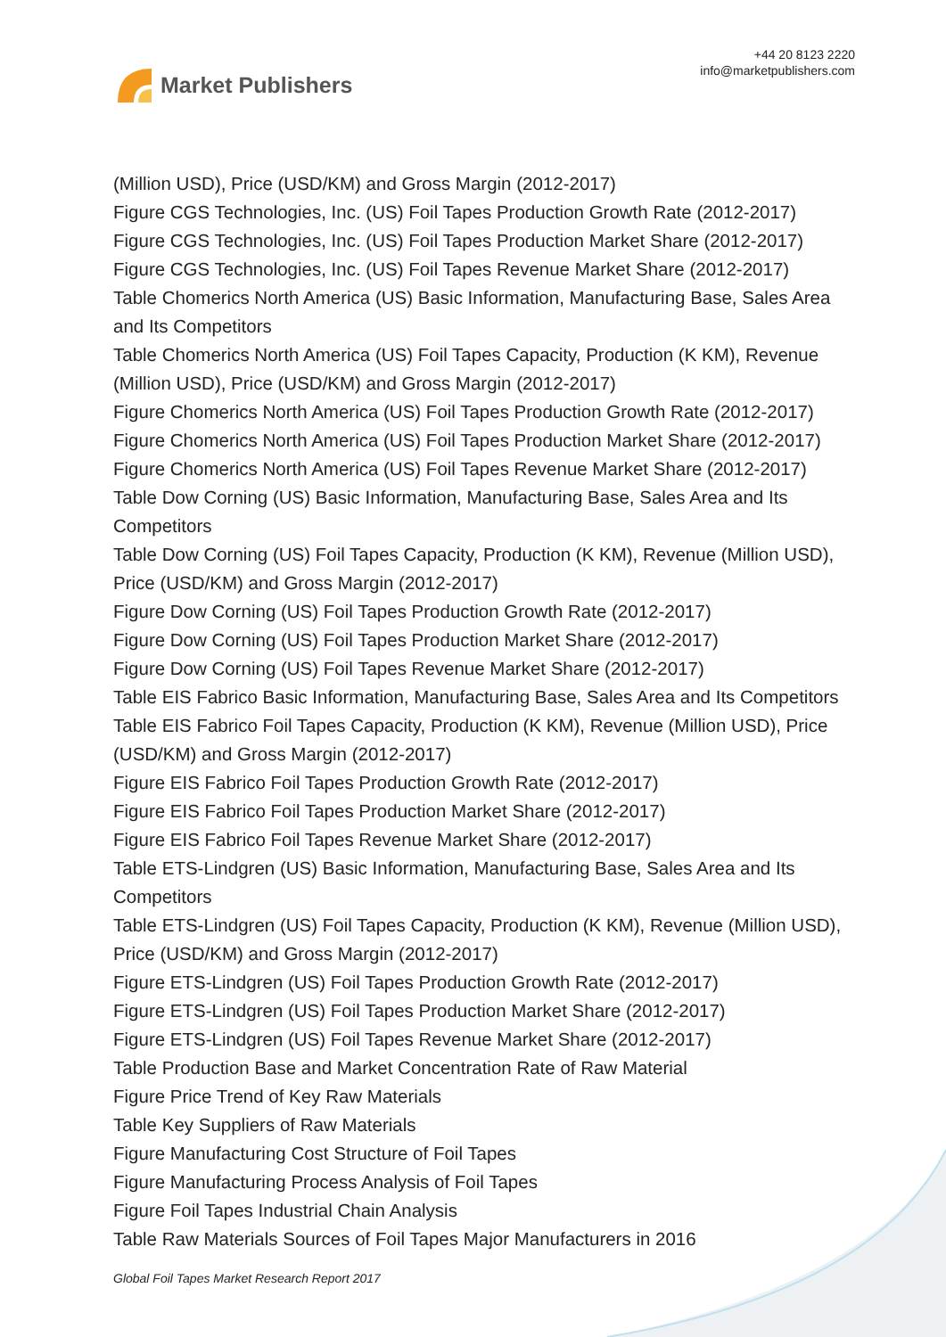Market Publishers
+44 20 8123 2220
info@marketpublishers.com
(Million USD), Price (USD/KM) and Gross Margin (2012-2017)
Figure CGS Technologies, Inc. (US) Foil Tapes Production Growth Rate (2012-2017)
Figure CGS Technologies, Inc. (US) Foil Tapes Production Market Share (2012-2017)
Figure CGS Technologies, Inc. (US) Foil Tapes Revenue Market Share (2012-2017)
Table Chomerics North America (US) Basic Information, Manufacturing Base, Sales Area and Its Competitors
Table Chomerics North America (US) Foil Tapes Capacity, Production (K KM), Revenue (Million USD), Price (USD/KM) and Gross Margin (2012-2017)
Figure Chomerics North America (US) Foil Tapes Production Growth Rate (2012-2017)
Figure Chomerics North America (US) Foil Tapes Production Market Share (2012-2017)
Figure Chomerics North America (US) Foil Tapes Revenue Market Share (2012-2017)
Table Dow Corning (US) Basic Information, Manufacturing Base, Sales Area and Its Competitors
Table Dow Corning (US) Foil Tapes Capacity, Production (K KM), Revenue (Million USD), Price (USD/KM) and Gross Margin (2012-2017)
Figure Dow Corning (US) Foil Tapes Production Growth Rate (2012-2017)
Figure Dow Corning (US) Foil Tapes Production Market Share (2012-2017)
Figure Dow Corning (US) Foil Tapes Revenue Market Share (2012-2017)
Table EIS Fabrico Basic Information, Manufacturing Base, Sales Area and Its Competitors
Table EIS Fabrico Foil Tapes Capacity, Production (K KM), Revenue (Million USD), Price (USD/KM) and Gross Margin (2012-2017)
Figure EIS Fabrico Foil Tapes Production Growth Rate (2012-2017)
Figure EIS Fabrico Foil Tapes Production Market Share (2012-2017)
Figure EIS Fabrico Foil Tapes Revenue Market Share (2012-2017)
Table ETS-Lindgren (US) Basic Information, Manufacturing Base, Sales Area and Its Competitors
Table ETS-Lindgren (US) Foil Tapes Capacity, Production (K KM), Revenue (Million USD), Price (USD/KM) and Gross Margin (2012-2017)
Figure ETS-Lindgren (US) Foil Tapes Production Growth Rate (2012-2017)
Figure ETS-Lindgren (US) Foil Tapes Production Market Share (2012-2017)
Figure ETS-Lindgren (US) Foil Tapes Revenue Market Share (2012-2017)
Table Production Base and Market Concentration Rate of Raw Material
Figure Price Trend of Key Raw Materials
Table Key Suppliers of Raw Materials
Figure Manufacturing Cost Structure of Foil Tapes
Figure Manufacturing Process Analysis of Foil Tapes
Figure Foil Tapes Industrial Chain Analysis
Table Raw Materials Sources of Foil Tapes Major Manufacturers in 2016
Global Foil Tapes Market Research Report 2017